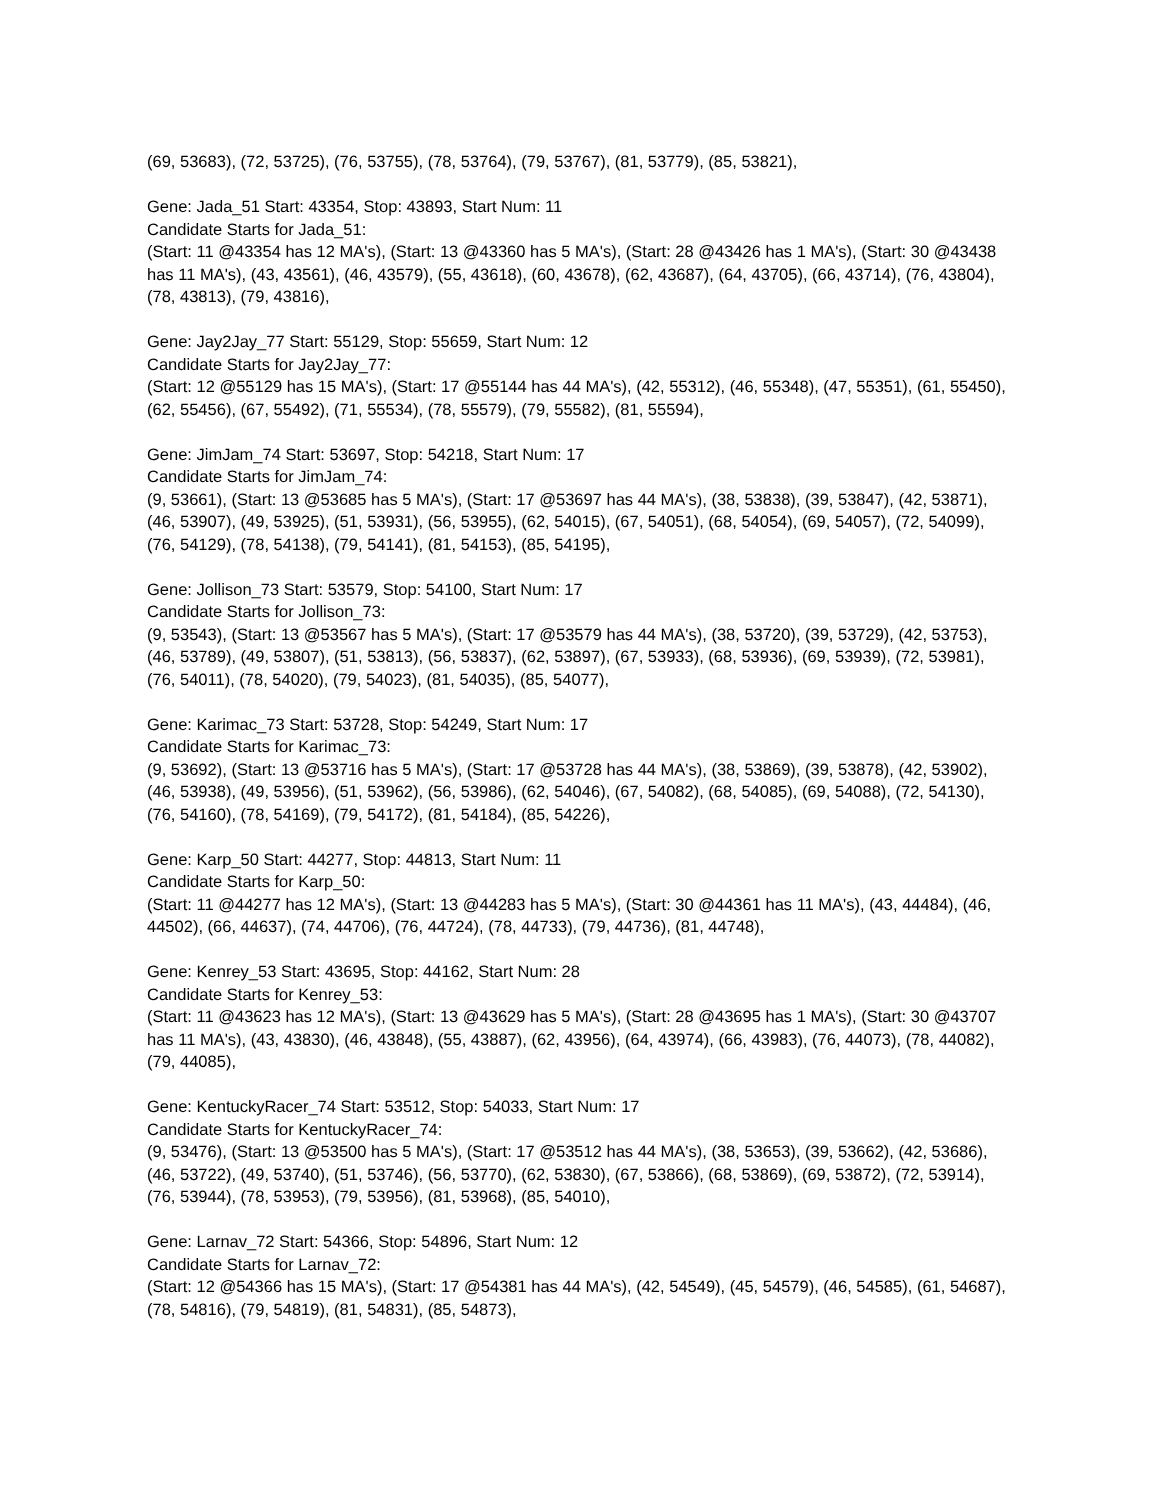(69, 53683), (72, 53725), (76, 53755), (78, 53764), (79, 53767), (81, 53779), (85, 53821),
Gene: Jada_51 Start: 43354, Stop: 43893, Start Num: 11
Candidate Starts for Jada_51:
(Start: 11 @43354 has 12 MA's), (Start: 13 @43360 has 5 MA's), (Start: 28 @43426 has 1 MA's), (Start: 30 @43438 has 11 MA's), (43, 43561), (46, 43579), (55, 43618), (60, 43678), (62, 43687), (64, 43705), (66, 43714), (76, 43804), (78, 43813), (79, 43816),
Gene: Jay2Jay_77 Start: 55129, Stop: 55659, Start Num: 12
Candidate Starts for Jay2Jay_77:
(Start: 12 @55129 has 15 MA's), (Start: 17 @55144 has 44 MA's), (42, 55312), (46, 55348), (47, 55351), (61, 55450), (62, 55456), (67, 55492), (71, 55534), (78, 55579), (79, 55582), (81, 55594),
Gene: JimJam_74 Start: 53697, Stop: 54218, Start Num: 17
Candidate Starts for JimJam_74:
(9, 53661), (Start: 13 @53685 has 5 MA's), (Start: 17 @53697 has 44 MA's), (38, 53838), (39, 53847), (42, 53871), (46, 53907), (49, 53925), (51, 53931), (56, 53955), (62, 54015), (67, 54051), (68, 54054), (69, 54057), (72, 54099), (76, 54129), (78, 54138), (79, 54141), (81, 54153), (85, 54195),
Gene: Jollison_73 Start: 53579, Stop: 54100, Start Num: 17
Candidate Starts for Jollison_73:
(9, 53543), (Start: 13 @53567 has 5 MA's), (Start: 17 @53579 has 44 MA's), (38, 53720), (39, 53729), (42, 53753), (46, 53789), (49, 53807), (51, 53813), (56, 53837), (62, 53897), (67, 53933), (68, 53936), (69, 53939), (72, 53981), (76, 54011), (78, 54020), (79, 54023), (81, 54035), (85, 54077),
Gene: Karimac_73 Start: 53728, Stop: 54249, Start Num: 17
Candidate Starts for Karimac_73:
(9, 53692), (Start: 13 @53716 has 5 MA's), (Start: 17 @53728 has 44 MA's), (38, 53869), (39, 53878), (42, 53902), (46, 53938), (49, 53956), (51, 53962), (56, 53986), (62, 54046), (67, 54082), (68, 54085), (69, 54088), (72, 54130), (76, 54160), (78, 54169), (79, 54172), (81, 54184), (85, 54226),
Gene: Karp_50 Start: 44277, Stop: 44813, Start Num: 11
Candidate Starts for Karp_50:
(Start: 11 @44277 has 12 MA's), (Start: 13 @44283 has 5 MA's), (Start: 30 @44361 has 11 MA's), (43, 44484), (46, 44502), (66, 44637), (74, 44706), (76, 44724), (78, 44733), (79, 44736), (81, 44748),
Gene: Kenrey_53 Start: 43695, Stop: 44162, Start Num: 28
Candidate Starts for Kenrey_53:
(Start: 11 @43623 has 12 MA's), (Start: 13 @43629 has 5 MA's), (Start: 28 @43695 has 1 MA's), (Start: 30 @43707 has 11 MA's), (43, 43830), (46, 43848), (55, 43887), (62, 43956), (64, 43974), (66, 43983), (76, 44073), (78, 44082), (79, 44085),
Gene: KentuckyRacer_74 Start: 53512, Stop: 54033, Start Num: 17
Candidate Starts for KentuckyRacer_74:
(9, 53476), (Start: 13 @53500 has 5 MA's), (Start: 17 @53512 has 44 MA's), (38, 53653), (39, 53662), (42, 53686), (46, 53722), (49, 53740), (51, 53746), (56, 53770), (62, 53830), (67, 53866), (68, 53869), (69, 53872), (72, 53914), (76, 53944), (78, 53953), (79, 53956), (81, 53968), (85, 54010),
Gene: Larnav_72 Start: 54366, Stop: 54896, Start Num: 12
Candidate Starts for Larnav_72:
(Start: 12 @54366 has 15 MA's), (Start: 17 @54381 has 44 MA's), (42, 54549), (45, 54579), (46, 54585), (61, 54687), (78, 54816), (79, 54819), (81, 54831), (85, 54873),